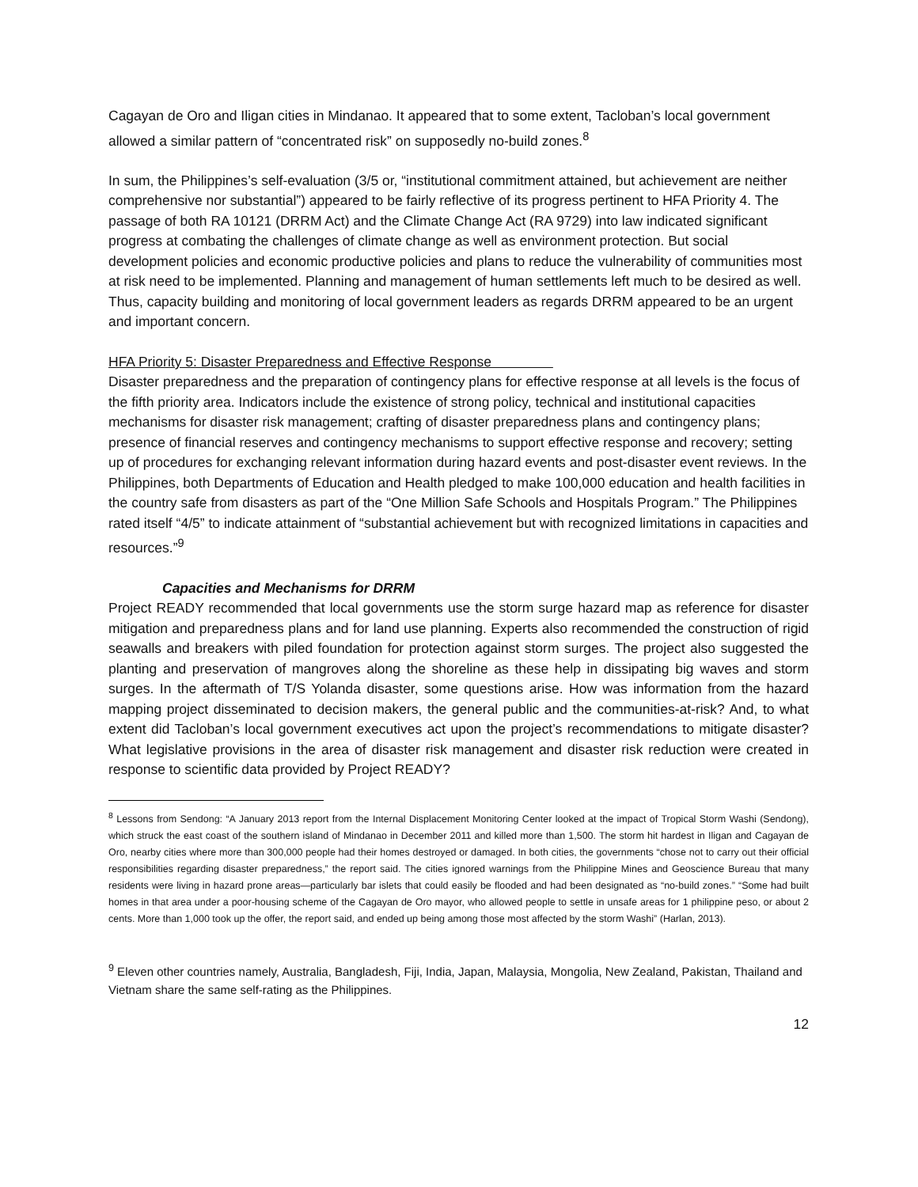Cagayan de Oro and Iligan cities in Mindanao. It appeared that to some extent, Tacloban’s local government allowed a similar pattern of “concentrated risk” on supposedly no-build zones.<sup>8</sup>
In sum, the Philippines’s self-evaluation (3/5 or, “institutional commitment attained, but achievement are neither comprehensive nor substantial”) appeared to be fairly reflective of its progress pertinent to HFA Priority 4. The passage of both RA 10121 (DRRM Act) and the Climate Change Act (RA 9729) into law indicated significant progress at combating the challenges of climate change as well as environment protection. But social development policies and economic productive policies and plans to reduce the vulnerability of communities most at risk need to be implemented. Planning and management of human settlements left much to be desired as well. Thus, capacity building and monitoring of local government leaders as regards DRRM appeared to be an urgent and important concern.
HFA Priority 5: Disaster Preparedness and Effective Response
Disaster preparedness and the preparation of contingency plans for effective response at all levels is the focus of the fifth priority area. Indicators include the existence of strong policy, technical and institutional capacities mechanisms for disaster risk management; crafting of disaster preparedness plans and contingency plans; presence of financial reserves and contingency mechanisms to support effective response and recovery; setting up of procedures for exchanging relevant information during hazard events and post-disaster event reviews. In the Philippines, both Departments of Education and Health pledged to make 100,000 education and health facilities in the country safe from disasters as part of the “One Million Safe Schools and Hospitals Program.” The Philippines rated itself “4/5” to indicate attainment of “substantial achievement but with recognized limitations in capacities and resources.”<sup>9</sup>
Capacities and Mechanisms for DRRM
Project READY recommended that local governments use the storm surge hazard map as reference for disaster mitigation and preparedness plans and for land use planning. Experts also recommended the construction of rigid seawalls and breakers with piled foundation for protection against storm surges. The project also suggested the planting and preservation of mangroves along the shoreline as these help in dissipating big waves and storm surges. In the aftermath of T/S Yolanda disaster, some questions arise. How was information from the hazard mapping project disseminated to decision makers, the general public and the communities-at-risk? And, to what extent did Tacloban’s local government executives act upon the project’s recommendations to mitigate disaster? What legislative provisions in the area of disaster risk management and disaster risk reduction were created in response to scientific data provided by Project READY?
<sup>8</sup> Lessons from Sendong: “A January 2013 report from the Internal Displacement Monitoring Center looked at the impact of Tropical Storm Washi (Sendong), which struck the east coast of the southern island of Mindanao in December 2011 and killed more than 1,500. The storm hit hardest in Iligan and Cagayan de Oro, nearby cities where more than 300,000 people had their homes destroyed or damaged. In both cities, the governments “chose not to carry out their official responsibilities regarding disaster preparedness,” the report said. The cities ignored warnings from the Philippine Mines and Geoscience Bureau that many residents were living in hazard prone areas—particularly bar islets that could easily be flooded and had been designated as “no-build zones.” “Some had built homes in that area under a poor-housing scheme of the Cagayan de Oro mayor, who allowed people to settle in unsafe areas for 1 philippine peso, or about 2 cents. More than 1,000 took up the offer, the report said, and ended up being among those most affected by the storm Washi” (Harlan, 2013).
<sup>9</sup> Eleven other countries namely, Australia, Bangladesh, Fiji, India, Japan, Malaysia, Mongolia, New Zealand, Pakistan, Thailand and Vietnam share the same self-rating as the Philippines.
12